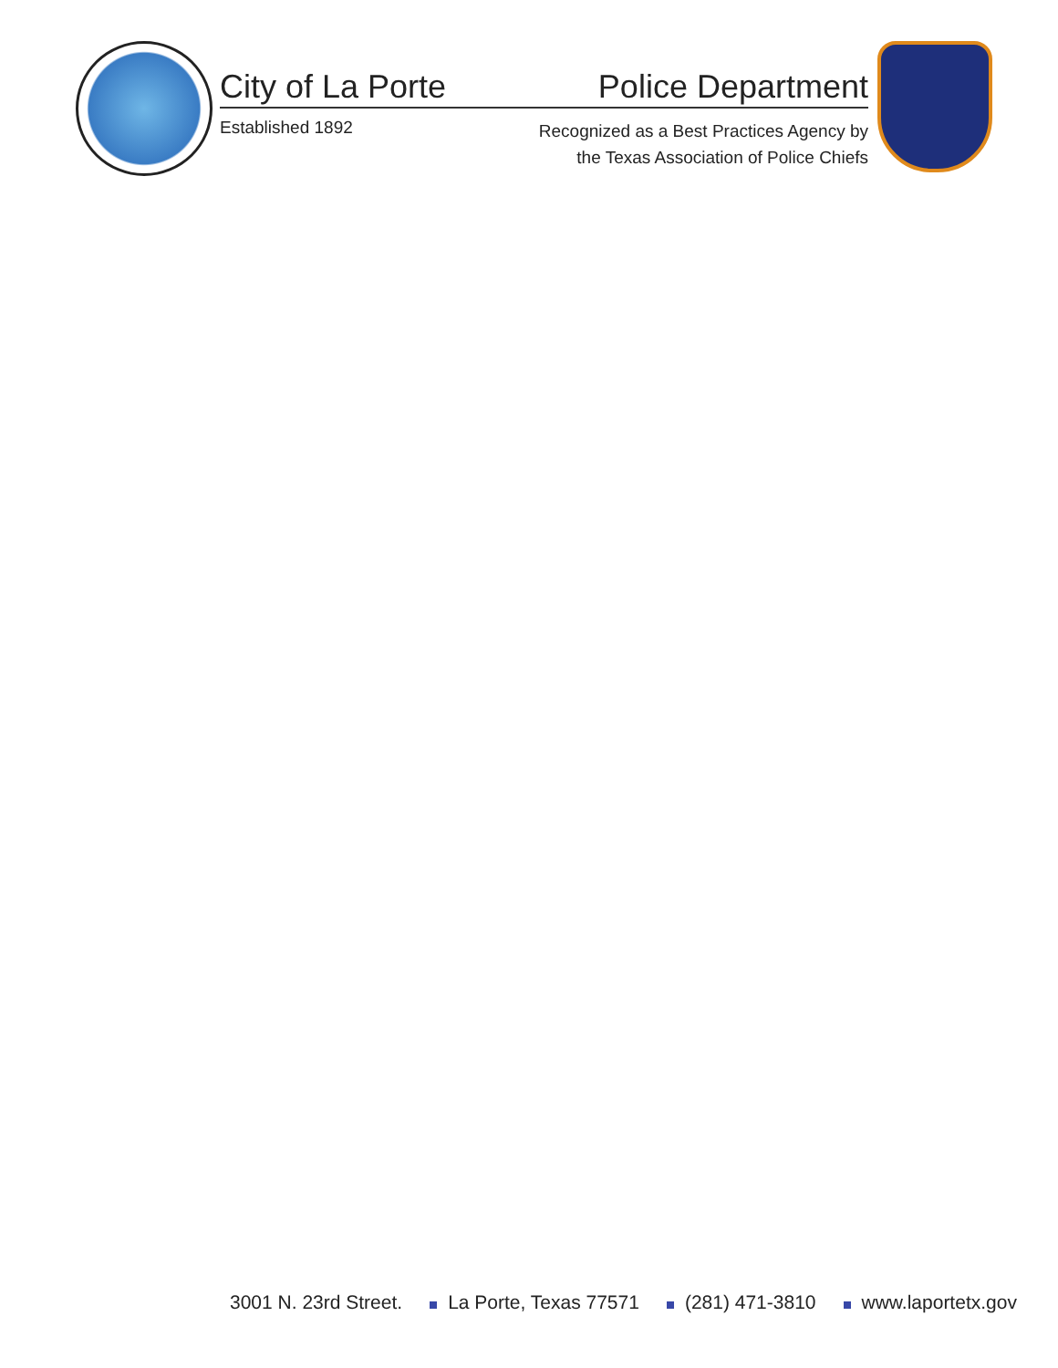City of La Porte Police Department
Established 1892 Recognized as a Best Practices Agency by
the Texas Association of Police Chiefs
3001 N. 23rd Street. La Porte, Texas 77571 (281) 471-3810 www.laportetx.gov